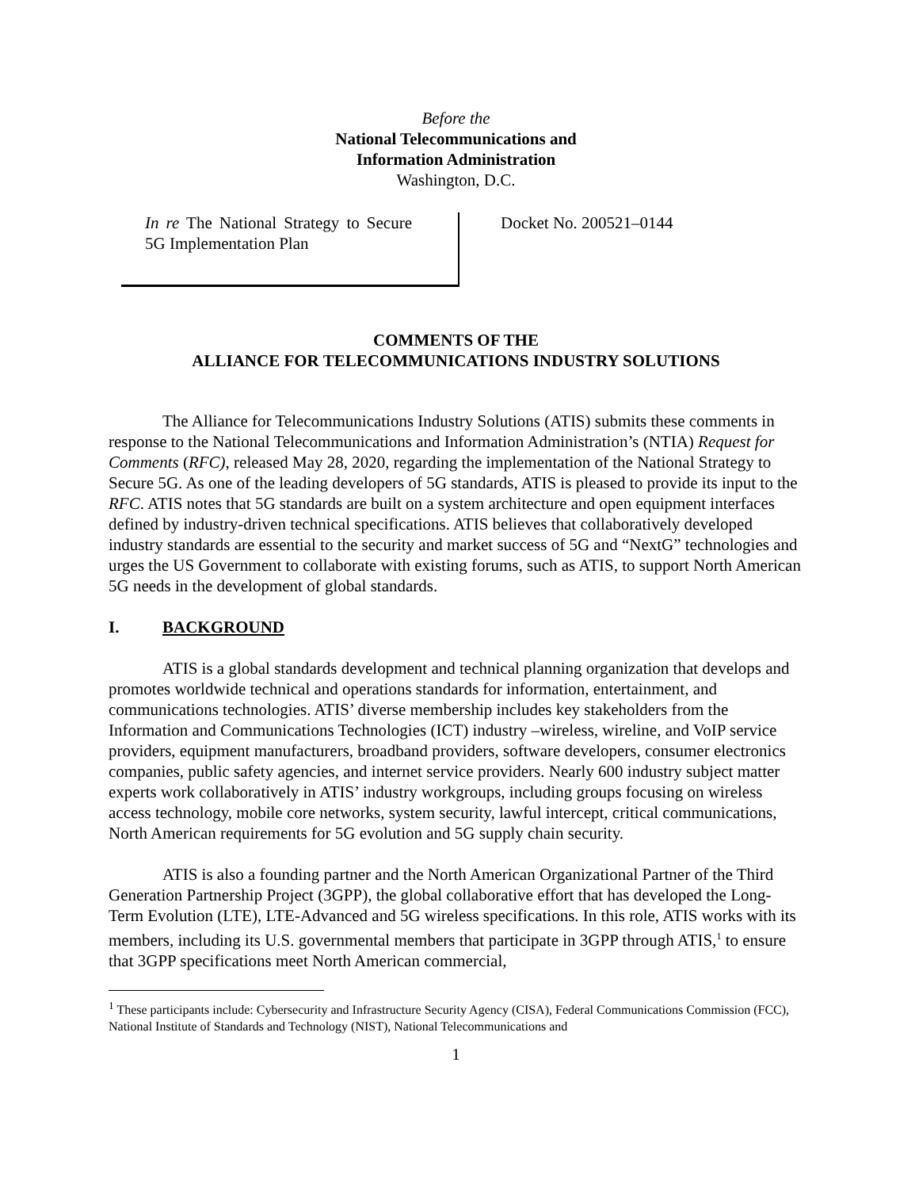Before the
National Telecommunications and
Information Administration
Washington, D.C.
In re The National Strategy to Secure 5G Implementation Plan
Docket No. 200521–0144
COMMENTS OF THE
ALLIANCE FOR TELECOMMUNICATIONS INDUSTRY SOLUTIONS
The Alliance for Telecommunications Industry Solutions (ATIS) submits these comments in response to the National Telecommunications and Information Administration’s (NTIA) Request for Comments (RFC), released May 28, 2020, regarding the implementation of the National Strategy to Secure 5G. As one of the leading developers of 5G standards, ATIS is pleased to provide its input to the RFC. ATIS notes that 5G standards are built on a system architecture and open equipment interfaces defined by industry-driven technical specifications. ATIS believes that collaboratively developed industry standards are essential to the security and market success of 5G and “NextG” technologies and urges the US Government to collaborate with existing forums, such as ATIS, to support North American 5G needs in the development of global standards.
I. BACKGROUND
ATIS is a global standards development and technical planning organization that develops and promotes worldwide technical and operations standards for information, entertainment, and communications technologies. ATIS’ diverse membership includes key stakeholders from the Information and Communications Technologies (ICT) industry –wireless, wireline, and VoIP service providers, equipment manufacturers, broadband providers, software developers, consumer electronics companies, public safety agencies, and internet service providers. Nearly 600 industry subject matter experts work collaboratively in ATIS’ industry workgroups, including groups focusing on wireless access technology, mobile core networks, system security, lawful intercept, critical communications, North American requirements for 5G evolution and 5G supply chain security.
ATIS is also a founding partner and the North American Organizational Partner of the Third Generation Partnership Project (3GPP), the global collaborative effort that has developed the Long-Term Evolution (LTE), LTE-Advanced and 5G wireless specifications. In this role, ATIS works with its members, including its U.S. governmental members that participate in 3GPP through ATIS,<sup>1</sup> to ensure that 3GPP specifications meet North American commercial,
<sup>1</sup> These participants include: Cybersecurity and Infrastructure Security Agency (CISA), Federal Communications Commission (FCC), National Institute of Standards and Technology (NIST), National Telecommunications and
1